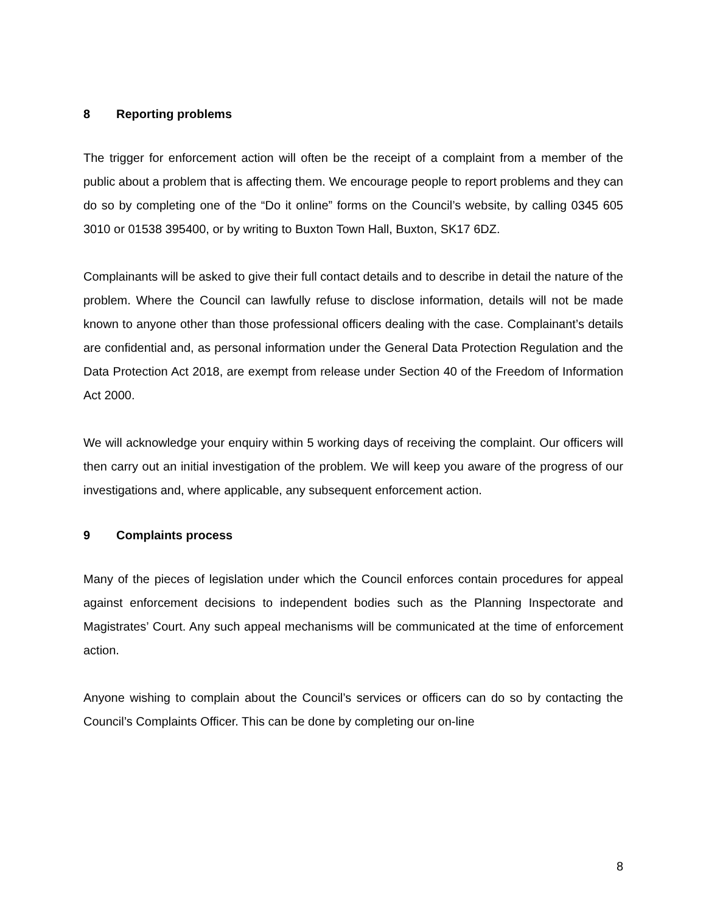8 Reporting problems
The trigger for enforcement action will often be the receipt of a complaint from a member of the public about a problem that is affecting them. We encourage people to report problems and they can do so by completing one of the “Do it online” forms on the Council’s website, by calling 0345 605 3010 or 01538 395400, or by writing to Buxton Town Hall, Buxton, SK17 6DZ.
Complainants will be asked to give their full contact details and to describe in detail the nature of the problem. Where the Council can lawfully refuse to disclose information, details will not be made known to anyone other than those professional officers dealing with the case. Complainant’s details are confidential and, as personal information under the General Data Protection Regulation and the Data Protection Act 2018, are exempt from release under Section 40 of the Freedom of Information Act 2000.
We will acknowledge your enquiry within 5 working days of receiving the complaint. Our officers will then carry out an initial investigation of the problem. We will keep you aware of the progress of our investigations and, where applicable, any subsequent enforcement action.
9 Complaints process
Many of the pieces of legislation under which the Council enforces contain procedures for appeal against enforcement decisions to independent bodies such as the Planning Inspectorate and Magistrates’ Court. Any such appeal mechanisms will be communicated at the time of enforcement action.
Anyone wishing to complain about the Council’s services or officers can do so by contacting the Council’s Complaints Officer. This can be done by completing our on-line
8